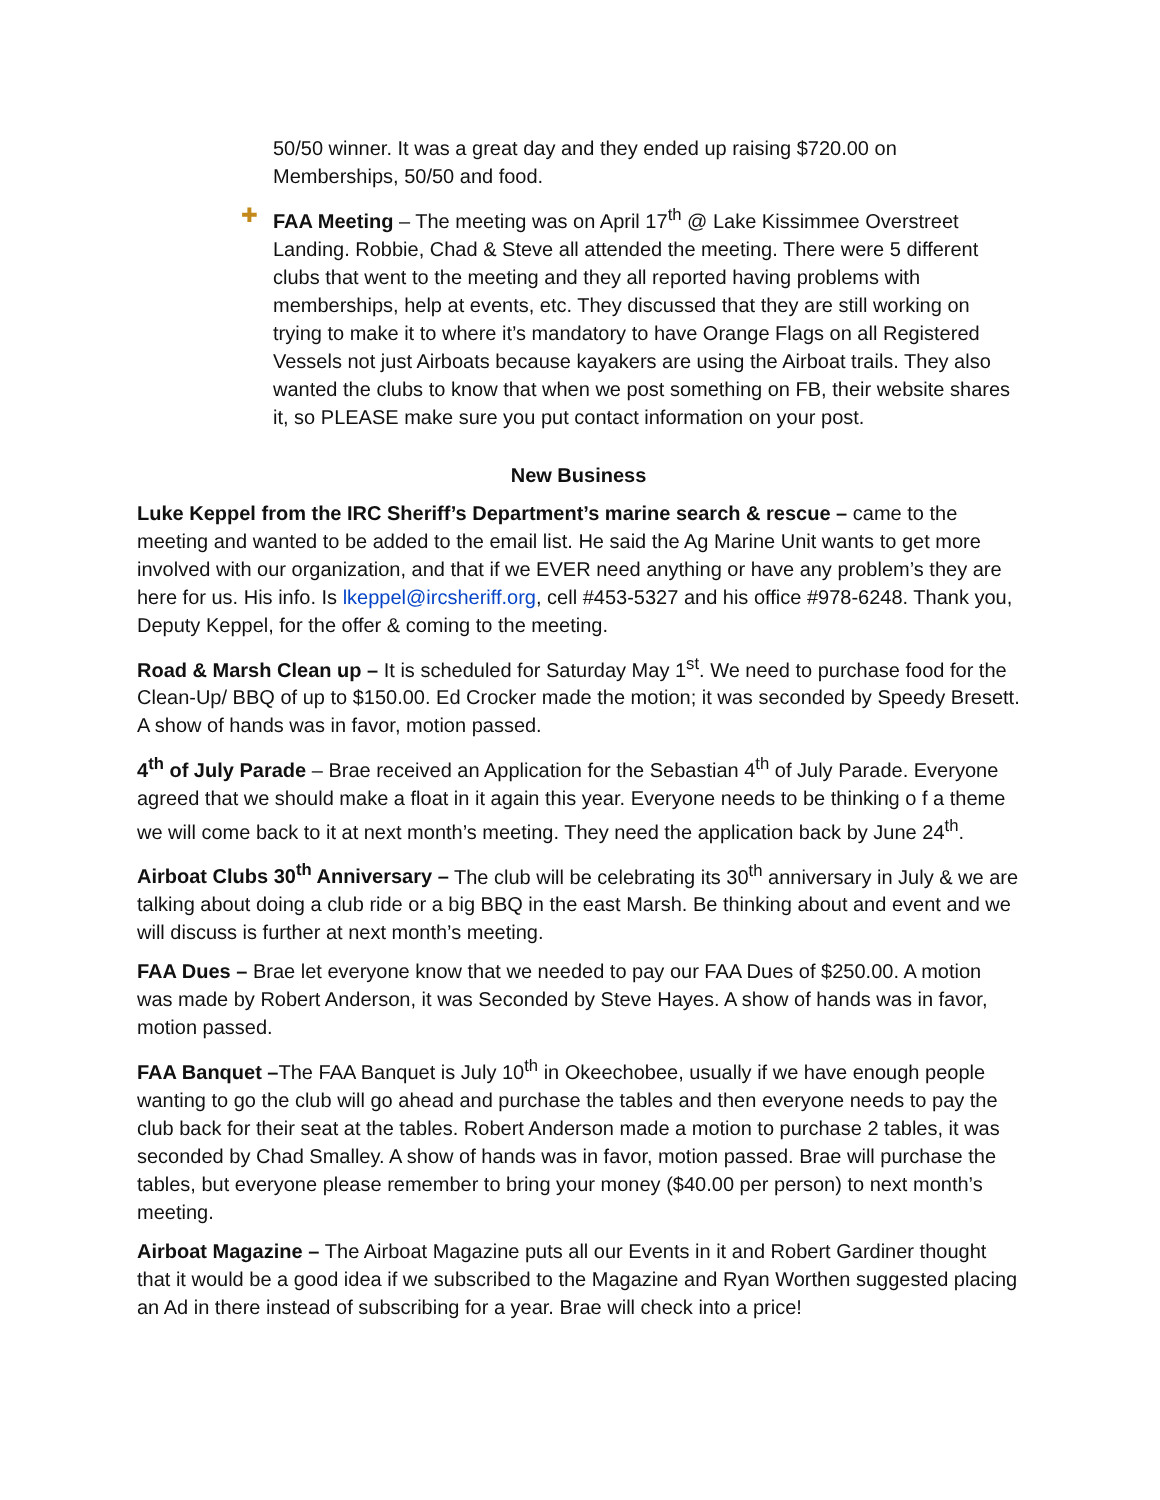50/50 winner. It was a great day and they ended up raising $720.00 on Memberships, 50/50 and food.
✚ FAA Meeting – The meeting was on April 17<sup>th</sup> @ Lake Kissimmee Overstreet Landing. Robbie, Chad & Steve all attended the meeting. There were 5 different clubs that went to the meeting and they all reported having problems with memberships, help at events, etc. They discussed that they are still working on trying to make it to where it’s mandatory to have Orange Flags on all Registered Vessels not just Airboats because kayakers are using the Airboat trails. They also wanted the clubs to know that when we post something on FB, their website shares it, so PLEASE make sure you put contact information on your post.
New Business
Luke Keppel from the IRC Sheriff’s Department’s marine search & rescue – came to the meeting and wanted to be added to the email list. He said the Ag Marine Unit wants to get more involved with our organization, and that if we EVER need anything or have any problem’s they are here for us. His info. Is lkeppel@ircsheriff.org, cell #453-5327 and his office #978-6248. Thank you, Deputy Keppel, for the offer & coming to the meeting.
Road & Marsh Clean up – It is scheduled for Saturday May 1<sup>st</sup>. We need to purchase food for the Clean-Up/ BBQ of up to $150.00. Ed Crocker made the motion; it was seconded by Speedy Bresett. A show of hands was in favor, motion passed.
4<sup>th</sup> of July Parade – Brae received an Application for the Sebastian 4<sup>th</sup> of July Parade. Everyone agreed that we should make a float in it again this year. Everyone needs to be thinking o f a theme we will come back to it at next month’s meeting. They need the application back by June 24<sup>th</sup>.
Airboat Clubs 30<sup>th</sup> Anniversary – The club will be celebrating its 30<sup>th</sup> anniversary in July & we are talking about doing a club ride or a big BBQ in the east Marsh. Be thinking about and event and we will discuss is further at next month’s meeting.
FAA Dues – Brae let everyone know that we needed to pay our FAA Dues of $250.00. A motion was made by Robert Anderson, it was Seconded by Steve Hayes. A show of hands was in favor, motion passed.
FAA Banquet –The FAA Banquet is July 10<sup>th</sup> in Okeechobee, usually if we have enough people wanting to go the club will go ahead and purchase the tables and then everyone needs to pay the club back for their seat at the tables. Robert Anderson made a motion to purchase 2 tables, it was seconded by Chad Smalley. A show of hands was in favor, motion passed. Brae will purchase the tables, but everyone please remember to bring your money ($40.00 per person) to next month’s meeting.
Airboat Magazine – The Airboat Magazine puts all our Events in it and Robert Gardiner thought that it would be a good idea if we subscribed to the Magazine and Ryan Worthen suggested placing an Ad in there instead of subscribing for a year. Brae will check into a price!